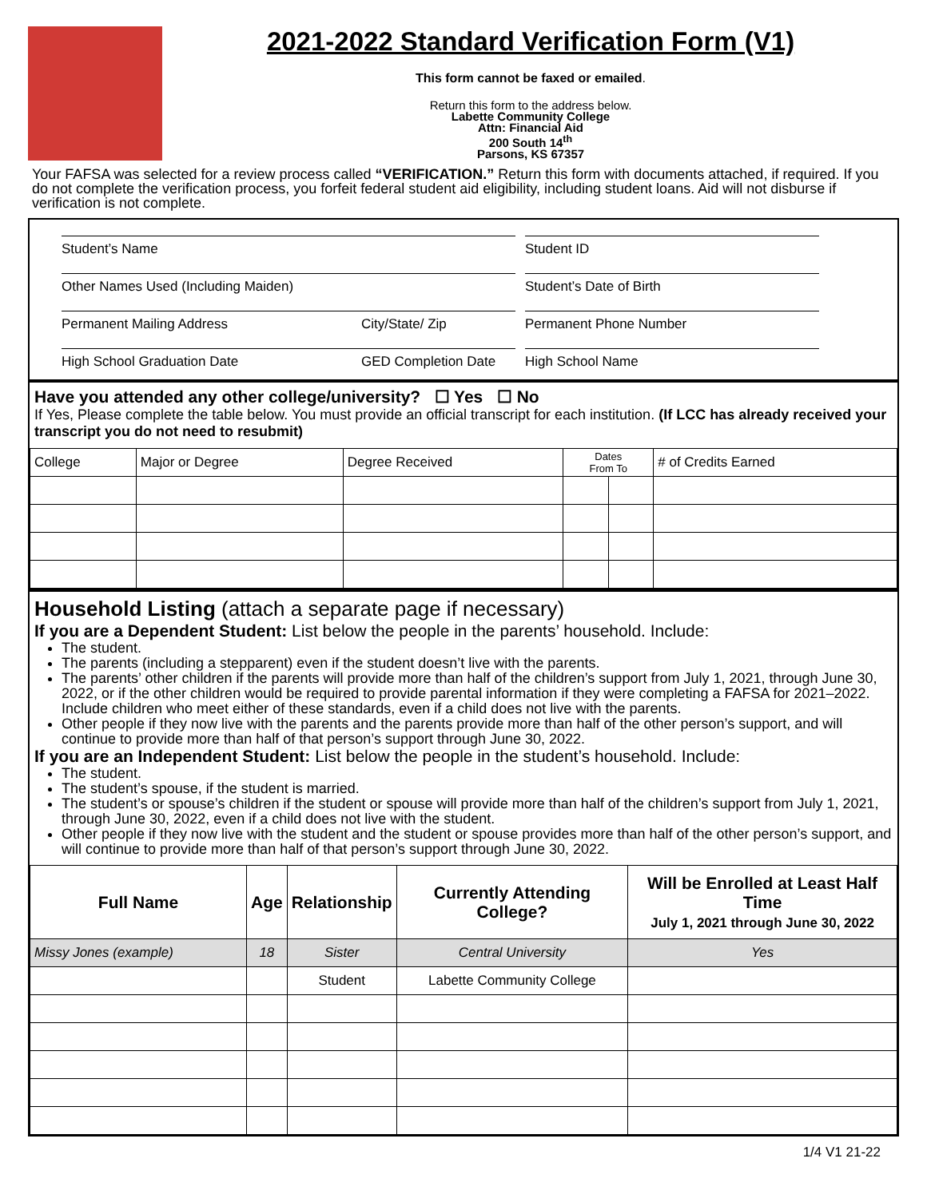2021-2022 Standard Verification Form (V1)
This form cannot be faxed or emailed.
Return this form to the address below.
Labette Community College
Attn: Financial Aid
200 South 14<sup>th</sup>
Parsons, KS 67357
Your FAFSA was selected for a review process called “VERIFICATION.” Return this form with documents attached, if required. If you do not complete the verification process, you forfeit federal student aid eligibility, including student loans. Aid will not disburse if verification is not complete.
Student’s Name Student ID
Other Names Used (Including Maiden) Student’s Date of Birth
Permanent Mailing Address City/State/ Zip Permanent Phone Number
High School Graduation Date GED Completion Date
High School Name
Have you attended any other college/university? ☐ Yes ☐ No
If Yes, Please complete the table below. You must provide an official transcript for each institution. (If LCC has already received your transcript you do not need to resubmit)
| College | Major or Degree | Degree Received | Dates From To | | # of Credits Earned |
Household Listing (attach a separate page if necessary)
If you are a Dependent Student: List below the people in the parents’ household. Include:
The student.
The parents (including a stepparent) even if the student doesn’t live with the parents.
The parents’ other children if the parents will provide more than half of the children’s support from July 1, 2021, through June 30, 2022, or if the other children would be required to provide parental information if they were completing a FAFSA for 2021–2022. Include children who meet either of these standards, even if a child does not live with the parents.
Other people if they now live with the parents and the parents provide more than half of the other person’s support, and will continue to provide more than half of that person’s support through June 30, 2022.
If you are an Independent Student: List below the people in the student’s household. Include:
The student.
The student’s spouse, if the student is married.
The student’s or spouse’s children if the student or spouse will provide more than half of the children’s support from July 1, 2021, through June 30, 2022, even if a child does not live with the student.
Other people if they now live with the student and the student or spouse provides more than half of the other person’s support, and will continue to provide more than half of that person’s support through June 30, 2022.
| Full Name | Age | Relationship | Currently Attending College? | Will be Enrolled at Least Half Time July 1, 2021 through June 30, 2022 |
| --- | --- | --- | --- | --- |
| Missy Jones (example) | 18 | Sister | Central University | Yes |
| | | Student | Labette Community College | |
1/4 V1 21-22